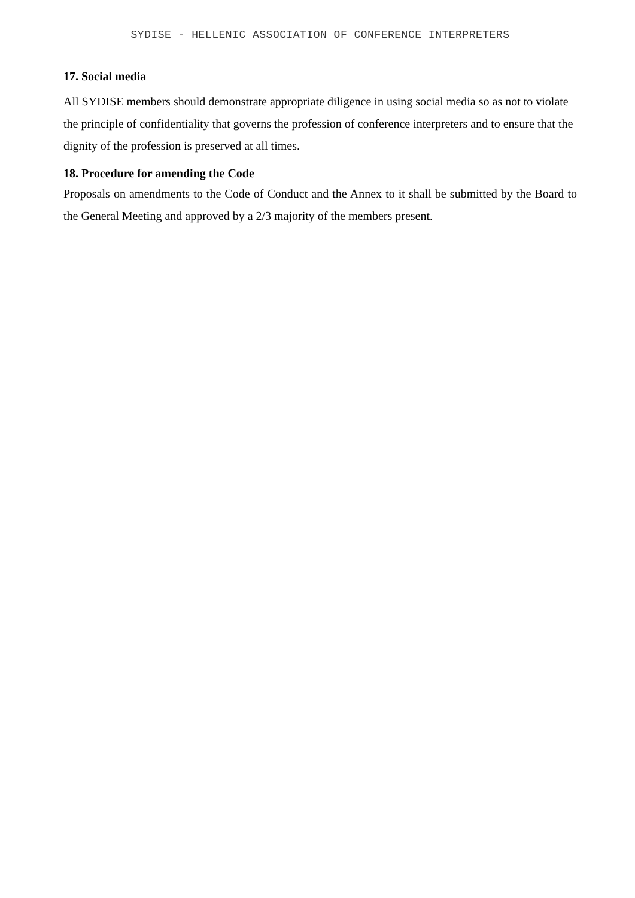SYDISE - HELLENIC ASSOCIATION OF CONFERENCE INTERPRETERS
17. Social media
All SYDISE members should demonstrate appropriate diligence in using social media so as not to violate the principle of confidentiality that governs the profession of conference interpreters and to ensure that the dignity of the profession is preserved at all times.
18. Procedure for amending the Code
Proposals on amendments to the Code of Conduct and the Annex to it shall be submitted by the Board to the General Meeting and approved by a 2/3 majority of the members present.